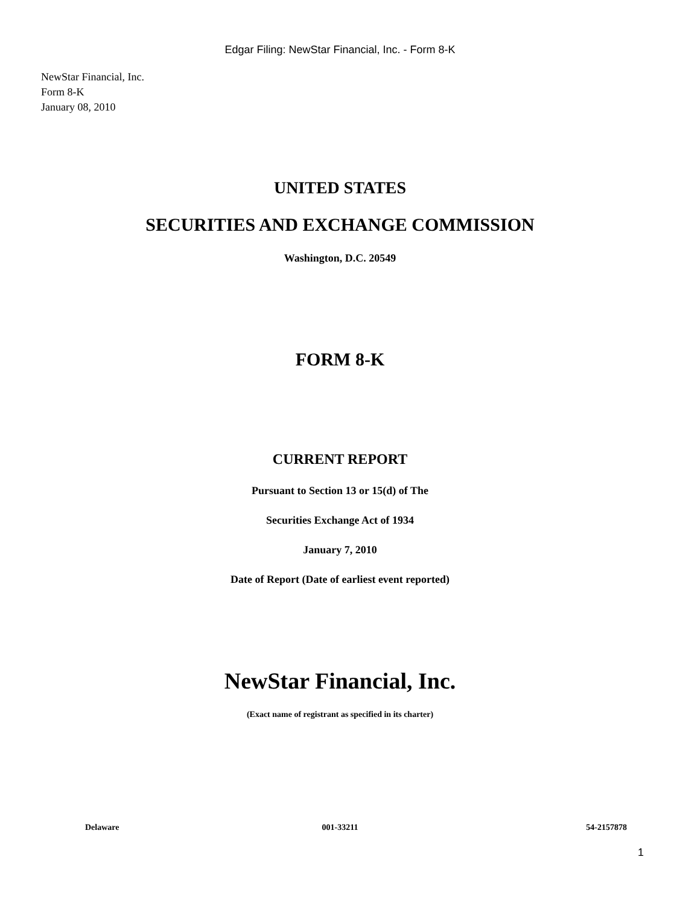Edgar Filing: NewStar Financial, Inc. - Form 8-K
NewStar Financial, Inc.
Form 8-K
January 08, 2010
UNITED STATES
SECURITIES AND EXCHANGE COMMISSION
Washington, D.C. 20549
FORM 8-K
CURRENT REPORT
Pursuant to Section 13 or 15(d) of The
Securities Exchange Act of 1934
January 7, 2010
Date of Report (Date of earliest event reported)
NewStar Financial, Inc.
(Exact name of registrant as specified in its charter)
| Delaware | 001-33211 | 54-2157878 |
1